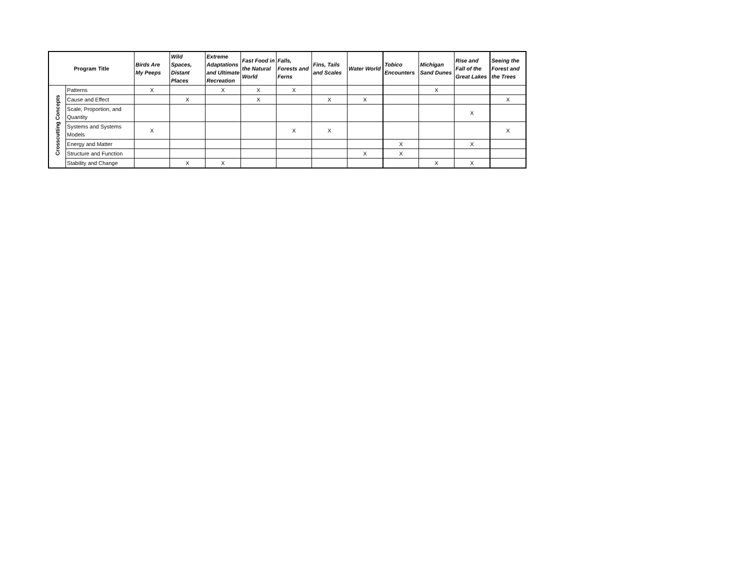| Program Title | | Birds Are My Peeps | Wild Spaces, Distant Places | Extreme Adaptations and Ultimate Recreation | Fast Food in the Natural World | Falls, Forests and Ferns | Fins, Tails and Scales | Water World | Tobico Encounters | Michigan Sand Dunes | Rise and Fall of the Great Lakes | Seeing the Forest and the Trees |
| --- | --- | --- | --- | --- | --- | --- | --- | --- | --- | --- | --- | --- |
| Crosscutting Concepts | Patterns | X | | X | X | X | | | | X | | |
| | Cause and Effect | | X | | X | | X | X | | | | X |
| | Scale, Proportion, and Quantity | | | | | | | | | | X | |
| | Systems and Systems Models | X | | | | X | X | | | | | X |
| | Energy and Matter | | | | | | | | X | | X | |
| | Structure and Function | | | | | | | X | X | | | |
| | Stability and Change | | X | X | | | | | | X | X | |